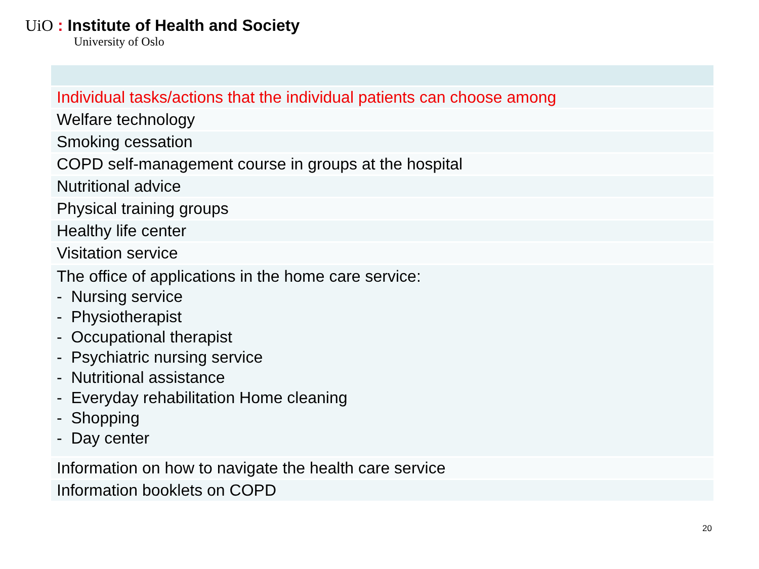UiO : Institute of Health and Society
University of Oslo
| Individual tasks/actions that the individual patients can choose among |
| Welfare technology |
| Smoking cessation |
| COPD self-management course in groups at the hospital |
| Nutritional advice |
| Physical training groups |
| Healthy life center |
| Visitation service |
| The office of applications in the home care service: - Nursing service - Physiotherapist - Occupational therapist - Psychiatric nursing service - Nutritional assistance - Everyday rehabilitation Home cleaning - Shopping - Day center |
| Information on how to navigate the health care service |
| Information booklets on COPD |
20